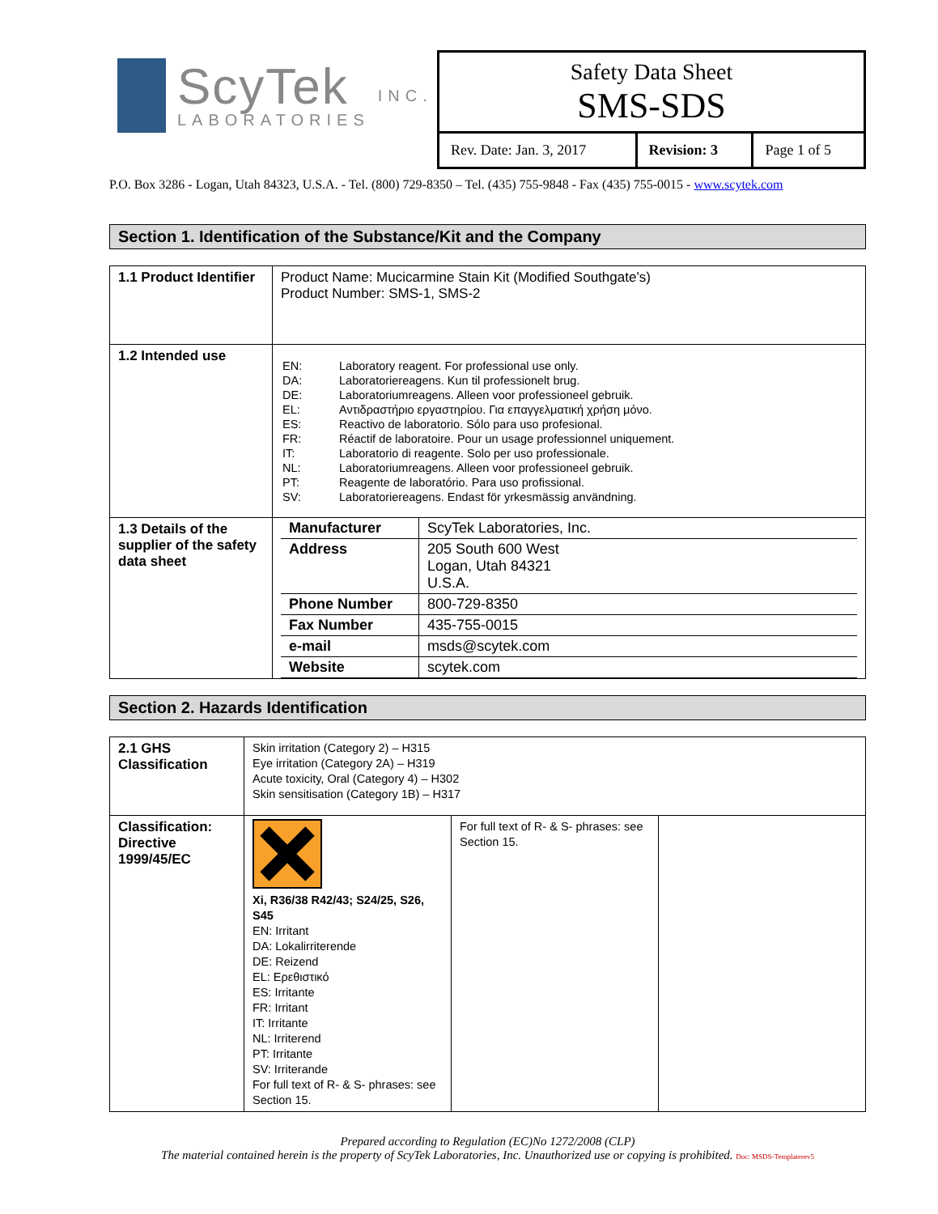ScyTek
LABORATORIES
INC.
Safety Data Sheet
SMS-SDS
| Rev. Date: Jan. 3, 2017 | Revision: 3 | Page 1 of 5 |
P.O. Box 3286 - Logan, Utah 84323, U.S.A. - Tel. (800) 729-8350 – Tel. (435) 755-9848 - Fax (435) 755-0015 - www.scytek.com
Section 1. Identification of the Substance/Kit and the Company
| 1.1 Product Identifier | Product Name: Mucicarmine Stain Kit (Modified Southgate’s) Product Number: SMS-1, SMS-2 |
| 1.2 Intended use | / EN: / Laboratory reagent. For professional use only. / / DA: / Laboratoriereagens. Kun til professionelt brug. / / DE: / Laboratoriumreagens. Alleen voor professioneel gebruik. / / EL: / Αντιδραστήριο εργαστηρίου. Για επαγγελματική χρήση μόνο. / / ES: / Reactivo de laboratorio. Sólo para uso profesional. / / FR: / Réactif de laboratoire. Pour un usage professionnel uniquement. / / IT: / Laboratorio di reagente. Solo per uso professionale. / / NL: / Laboratoriumreagens. Alleen voor professioneel gebruik. / / PT: / Reagente de laboratório. Para uso profissional. / / SV: / Laboratoriereagens. Endast för yrkesmässig användning. / |
| 1.3 Details of the supplier of the safety data sheet | / Manufacturer / ScyTek Laboratories, Inc. / / Address / 205 South 600 West Logan, Utah 84321 U.S.A. / / Phone Number / 800-729-8350 / / Fax Number / 435-755-0015 / / e-mail / msds@scytek.com / / Website / scytek.com / |
Section 2. Hazards Identification
| 2.1 GHS Classification | Skin irritation (Category 2) – H315 Eye irritation (Category 2A) – H319 Acute toxicity, Oral (Category 4) – H302 Skin sensitisation (Category 1B) – H317 | | |
| Classification: Directive 1999/45/EC | Xi, R36/38 R42/43; S24/25, S26, S45 EN: Irritant DA: Lokalirriterende DE: Reizend EL: Ερεθιστικό ES: Irritante FR: Irritant IT: Irritante NL: Irriterend PT: Irritante SV: Irriterande For full text of R- & S- phrases: see Section 15. | For full text of R- & S- phrases: see Section 15. | |
Prepared according to Regulation (EC)No 1272/2008 (CLP)
The material contained herein is the property of ScyTek Laboratories, Inc. Unauthorized use or copying is prohibited. Doc: MSDS-Templaterev5